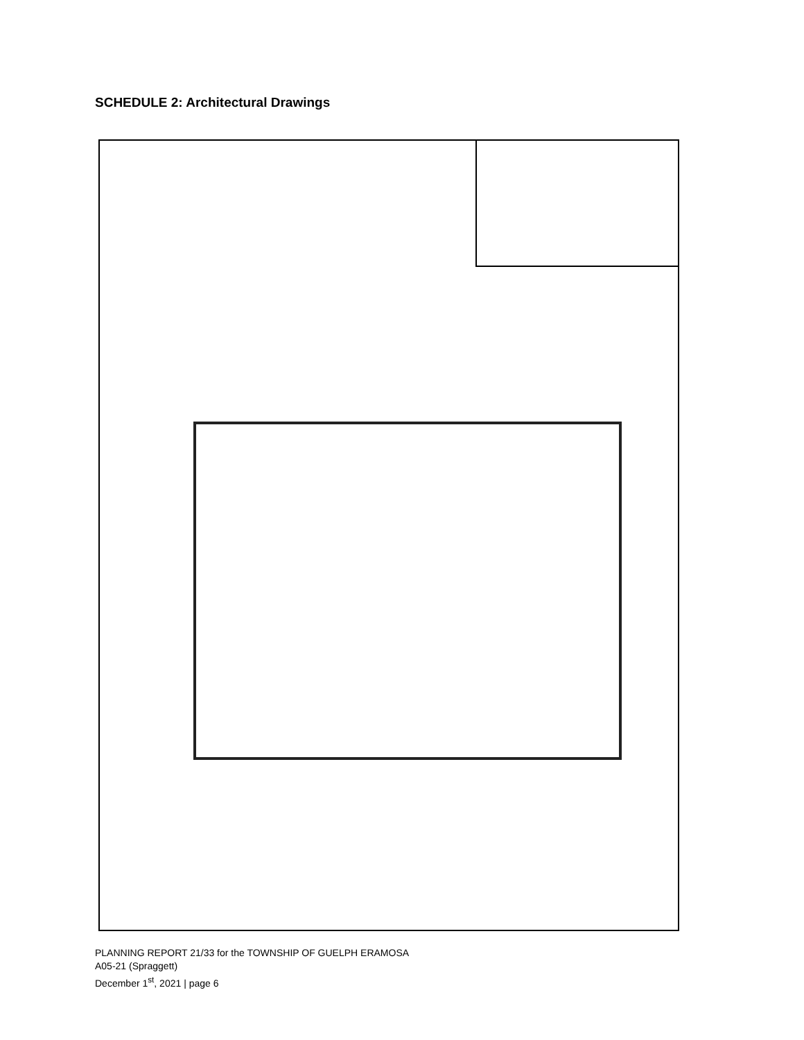SCHEDULE 2: Architectural Drawings
PLANNING REPORT 21/33 for the TOWNSHIP OF GUELPH ERAMOSA
A05-21 (Spraggett)
December 1<sup>st</sup>, 2021 | page 6